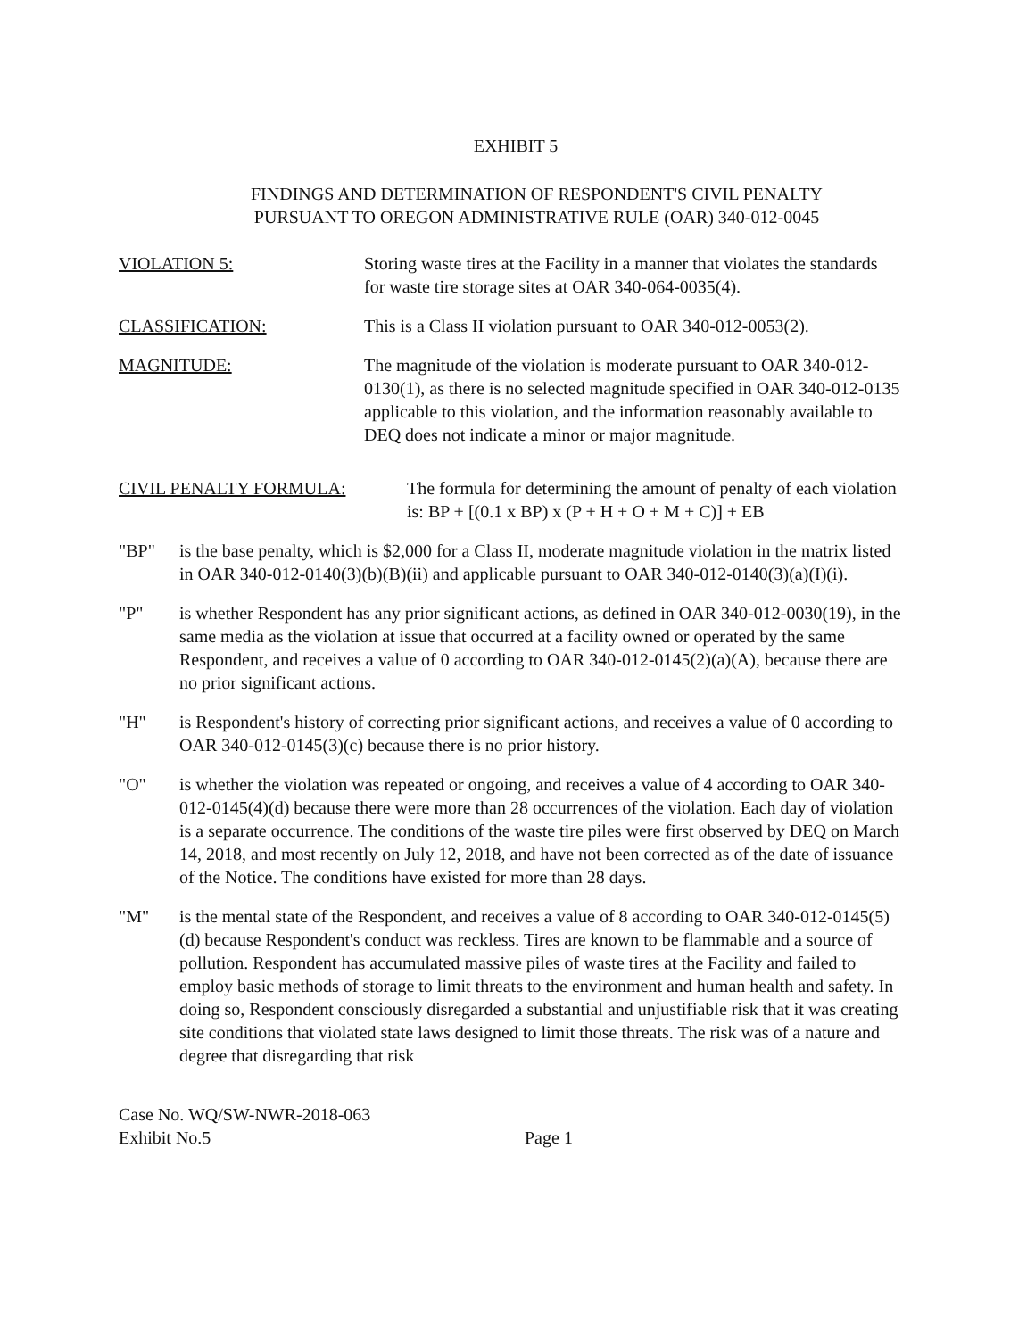EXHIBIT 5
FINDINGS AND DETERMINATION OF RESPONDENT'S CIVIL PENALTY
PURSUANT TO OREGON ADMINISTRATIVE RULE (OAR) 340-012-0045
VIOLATION 5: Storing waste tires at the Facility in a manner that violates the standards for waste tire storage sites at OAR 340-064-0035(4).
CLASSIFICATION: This is a Class II violation pursuant to OAR 340-012-0053(2).
MAGNITUDE: The magnitude of the violation is moderate pursuant to OAR 340-012-0130(1), as there is no selected magnitude specified in OAR 340-012-0135 applicable to this violation, and the information reasonably available to DEQ does not indicate a minor or major magnitude.
CIVIL PENALTY FORMULA: The formula for determining the amount of penalty of each violation is: BP + [(0.1 x BP) x (P + H + O + M + C)] + EB
"BP" is the base penalty, which is $2,000 for a Class II, moderate magnitude violation in the matrix listed in OAR 340-012-0140(3)(b)(B)(ii) and applicable pursuant to OAR 340-012-0140(3)(a)(I)(i).
"P" is whether Respondent has any prior significant actions, as defined in OAR 340-012-0030(19), in the same media as the violation at issue that occurred at a facility owned or operated by the same Respondent, and receives a value of 0 according to OAR 340-012-0145(2)(a)(A), because there are no prior significant actions.
"H" is Respondent's history of correcting prior significant actions, and receives a value of 0 according to OAR 340-012-0145(3)(c) because there is no prior history.
"O" is whether the violation was repeated or ongoing, and receives a value of 4 according to OAR 340-012-0145(4)(d) because there were more than 28 occurrences of the violation. Each day of violation is a separate occurrence. The conditions of the waste tire piles were first observed by DEQ on March 14, 2018, and most recently on July 12, 2018, and have not been corrected as of the date of issuance of the Notice. The conditions have existed for more than 28 days.
"M" is the mental state of the Respondent, and receives a value of 8 according to OAR 340-012-0145(5)(d) because Respondent's conduct was reckless. Tires are known to be flammable and a source of pollution. Respondent has accumulated massive piles of waste tires at the Facility and failed to employ basic methods of storage to limit threats to the environment and human health and safety. In doing so, Respondent consciously disregarded a substantial and unjustifiable risk that it was creating site conditions that violated state laws designed to limit those threats. The risk was of a nature and degree that disregarding that risk
Case No. WQ/SW-NWR-2018-063
Exhibit No.5
Page 1